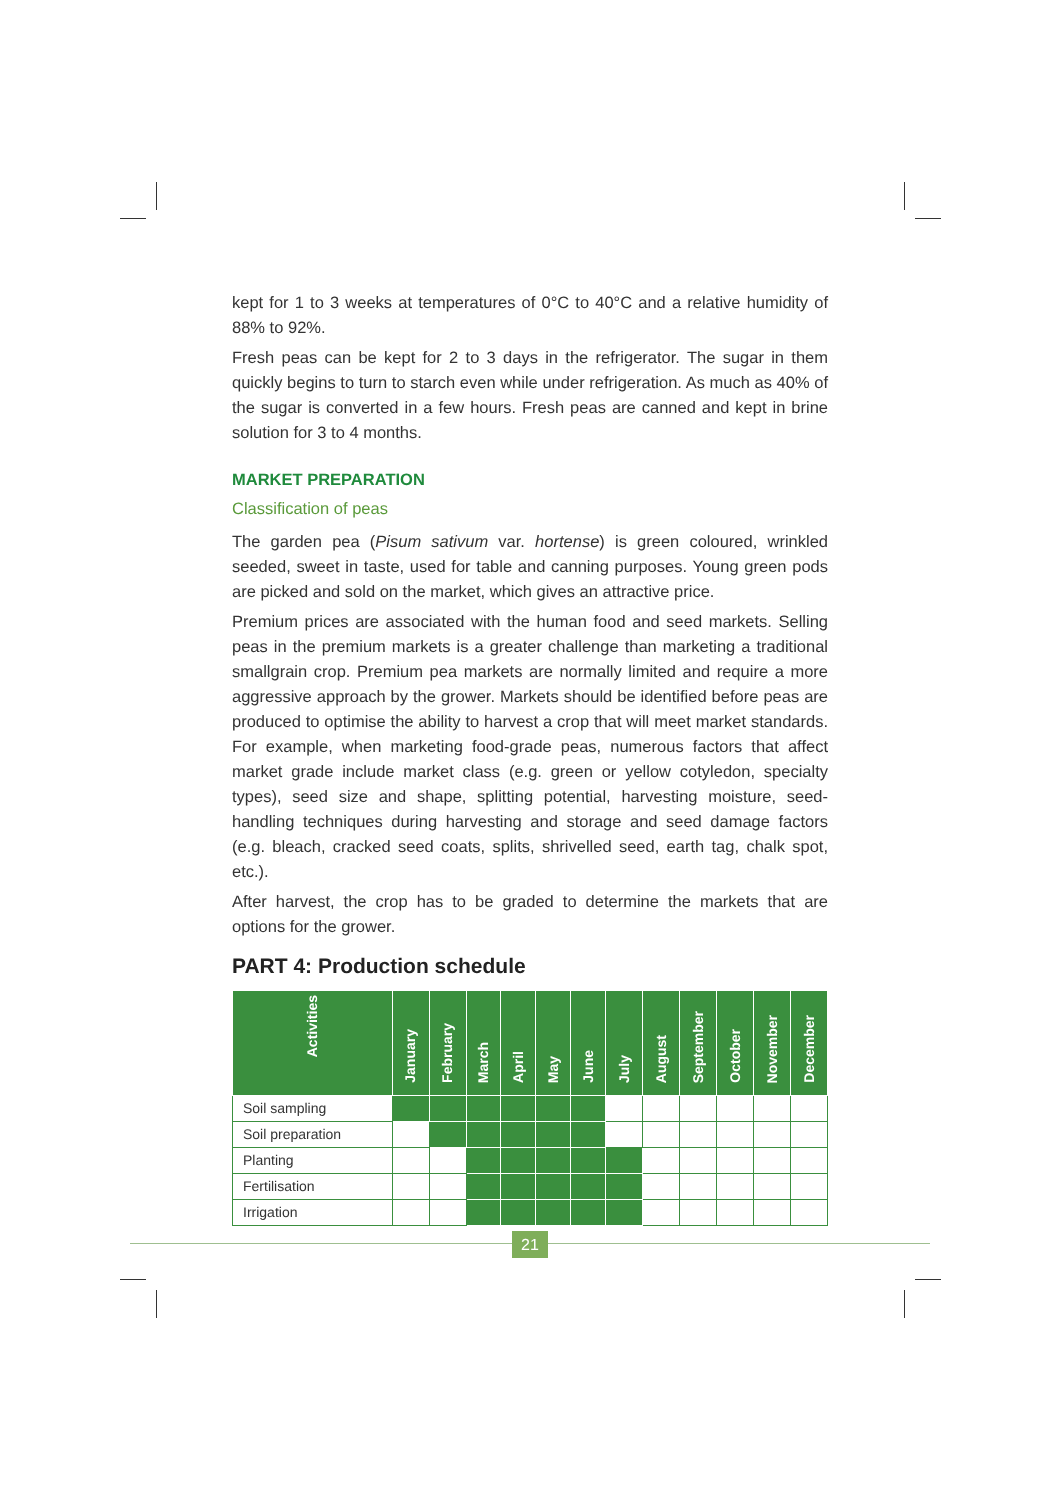kept for 1 to 3 weeks at temperatures of 0°C to 40°C and a relative humidity of 88% to 92%.
Fresh peas can be kept for 2 to 3 days in the refrigerator. The sugar in them quickly begins to turn to starch even while under refrigeration. As much as 40% of the sugar is converted in a few hours. Fresh peas are canned and kept in brine solution for 3 to 4 months.
MARKET PREPARATION
Classification of peas
The garden pea (Pisum sativum var. hortense) is green coloured, wrinkled seeded, sweet in taste, used for table and canning purposes. Young green pods are picked and sold on the market, which gives an attractive price.
Premium prices are associated with the human food and seed markets. Selling peas in the premium markets is a greater challenge than marketing a traditional smallgrain crop. Premium pea markets are normally limited and require a more aggressive approach by the grower. Markets should be identified before peas are produced to optimise the ability to harvest a crop that will meet market standards. For example, when marketing food-grade peas, numerous factors that affect market grade include market class (e.g. green or yellow cotyledon, specialty types), seed size and shape, splitting potential, harvesting moisture, seed-handling techniques during harvesting and storage and seed damage factors (e.g. bleach, cracked seed coats, splits, shrivelled seed, earth tag, chalk spot, etc.).
After harvest, the crop has to be graded to determine the markets that are options for the grower.
PART 4: Production schedule
| Activities | January | February | March | April | May | June | July | August | September | October | November | December |
| --- | --- | --- | --- | --- | --- | --- | --- | --- | --- | --- | --- | --- |
| Soil sampling | | | | | | | | | | | | |
| Soil preparation | | | | | | | | | | | | |
| Planting | | | | | | | | | | | | |
| Fertilisation | | | | | | | | | | | | |
| Irrigation | | | | | | | | | | | | |
21